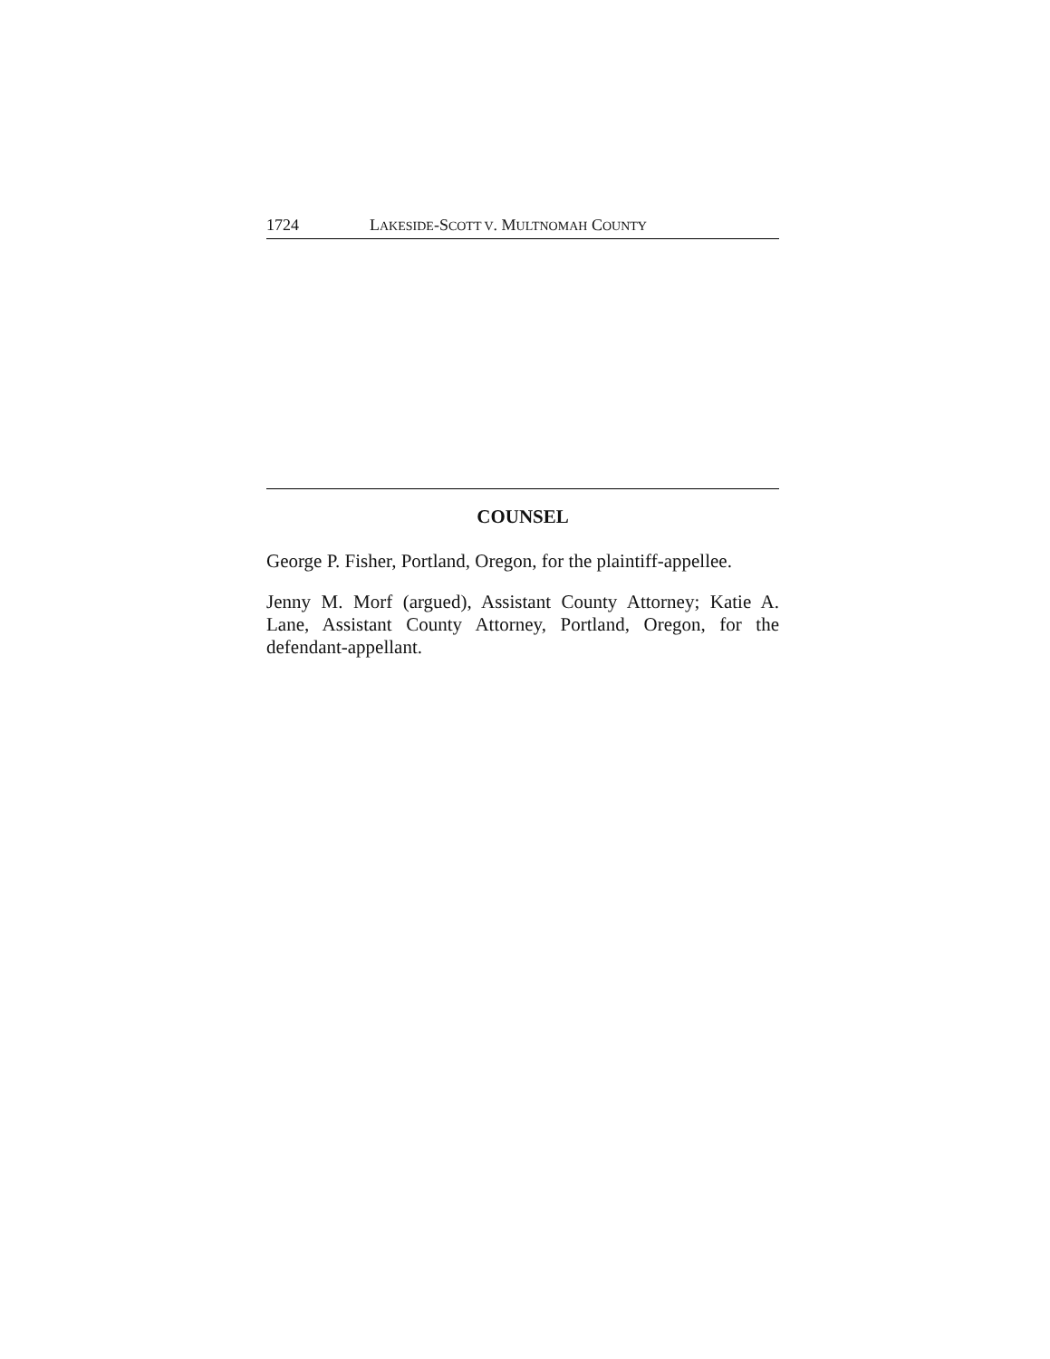1724 LAKESIDE-SCOTT V. MULTNOMAH COUNTY
COUNSEL
George P. Fisher, Portland, Oregon, for the plaintiff-appellee.
Jenny M. Morf (argued), Assistant County Attorney; Katie A. Lane, Assistant County Attorney, Portland, Oregon, for the defendant-appellant.